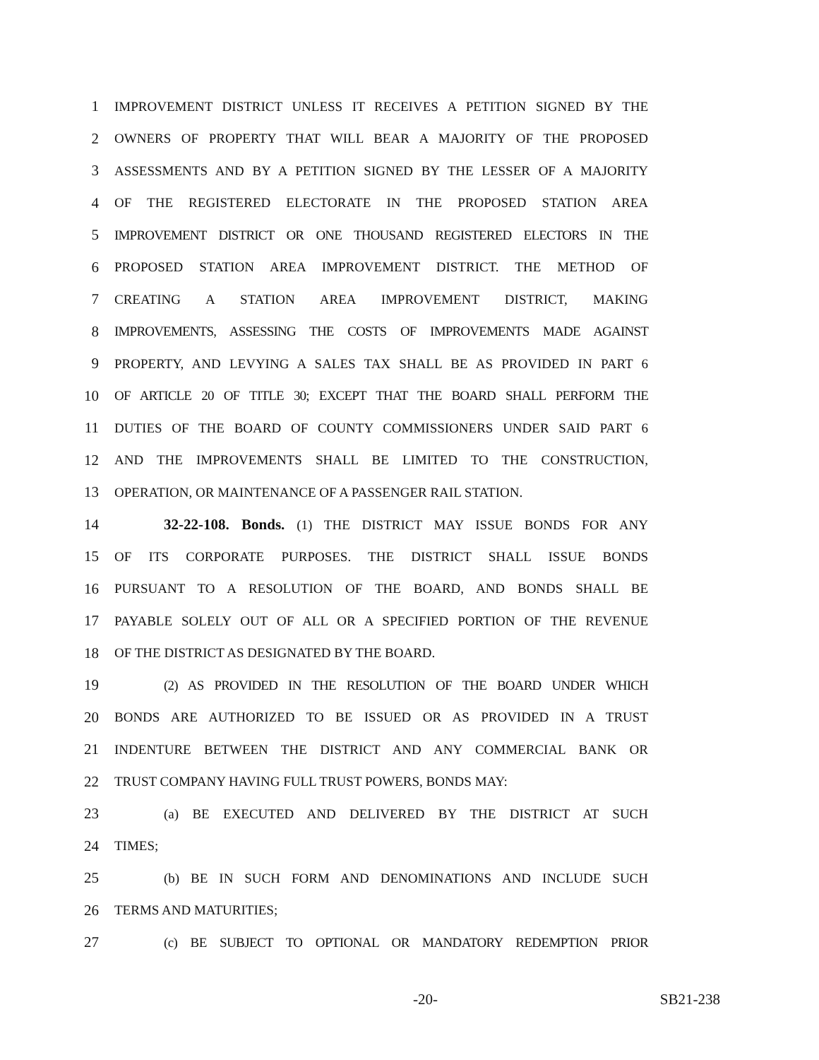1 IMPROVEMENT DISTRICT UNLESS IT RECEIVES A PETITION SIGNED BY THE
2 OWNERS OF PROPERTY THAT WILL BEAR A MAJORITY OF THE PROPOSED
3 ASSESSMENTS AND BY A PETITION SIGNED BY THE LESSER OF A MAJORITY
4 OF THE REGISTERED ELECTORATE IN THE PROPOSED STATION AREA
5 IMPROVEMENT DISTRICT OR ONE THOUSAND REGISTERED ELECTORS IN THE
6 PROPOSED STATION AREA IMPROVEMENT DISTRICT. THE METHOD OF
7 CREATING A STATION AREA IMPROVEMENT DISTRICT, MAKING
8 IMPROVEMENTS, ASSESSING THE COSTS OF IMPROVEMENTS MADE AGAINST
9 PROPERTY, AND LEVYING A SALES TAX SHALL BE AS PROVIDED IN PART 6
10 OF ARTICLE 20 OF TITLE 30; EXCEPT THAT THE BOARD SHALL PERFORM THE
11 DUTIES OF THE BOARD OF COUNTY COMMISSIONERS UNDER SAID PART 6
12 AND THE IMPROVEMENTS SHALL BE LIMITED TO THE CONSTRUCTION,
13 OPERATION, OR MAINTENANCE OF A PASSENGER RAIL STATION.
14 32-22-108. Bonds. (1) THE DISTRICT MAY ISSUE BONDS FOR ANY
15 OF ITS CORPORATE PURPOSES. THE DISTRICT SHALL ISSUE BONDS
16 PURSUANT TO A RESOLUTION OF THE BOARD, AND BONDS SHALL BE
17 PAYABLE SOLELY OUT OF ALL OR A SPECIFIED PORTION OF THE REVENUE
18 OF THE DISTRICT AS DESIGNATED BY THE BOARD.
19 (2) AS PROVIDED IN THE RESOLUTION OF THE BOARD UNDER WHICH
20 BONDS ARE AUTHORIZED TO BE ISSUED OR AS PROVIDED IN A TRUST
21 INDENTURE BETWEEN THE DISTRICT AND ANY COMMERCIAL BANK OR
22 TRUST COMPANY HAVING FULL TRUST POWERS, BONDS MAY:
23 (a) BE EXECUTED AND DELIVERED BY THE DISTRICT AT SUCH
24 TIMES;
25 (b) BE IN SUCH FORM AND DENOMINATIONS AND INCLUDE SUCH
26 TERMS AND MATURITIES;
27 (c) BE SUBJECT TO OPTIONAL OR MANDATORY REDEMPTION PRIOR
-20- SB21-238